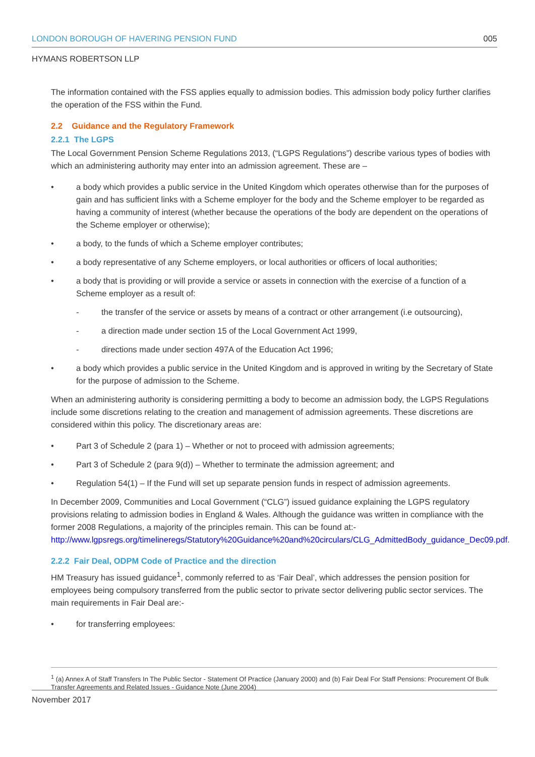LONDON BOROUGH OF HAVERING PENSION FUND 005
HYMANS ROBERTSON LLP
The information contained with the FSS applies equally to admission bodies. This admission body policy further clarifies the operation of the FSS within the Fund.
2.2 Guidance and the Regulatory Framework
2.2.1 The LGPS
The Local Government Pension Scheme Regulations 2013, (“LGPS Regulations”) describe various types of bodies with which an administering authority may enter into an admission agreement. These are –
• a body which provides a public service in the United Kingdom which operates otherwise than for the purposes of gain and has sufficient links with a Scheme employer for the body and the Scheme employer to be regarded as having a community of interest (whether because the operations of the body are dependent on the operations of the Scheme employer or otherwise);
• a body, to the funds of which a Scheme employer contributes;
• a body representative of any Scheme employers, or local authorities or officers of local authorities;
• a body that is providing or will provide a service or assets in connection with the exercise of a function of a Scheme employer as a result of:
- the transfer of the service or assets by means of a contract or other arrangement (i.e outsourcing),
- a direction made under section 15 of the Local Government Act 1999,
- directions made under section 497A of the Education Act 1996;
• a body which provides a public service in the United Kingdom and is approved in writing by the Secretary of State for the purpose of admission to the Scheme.
When an administering authority is considering permitting a body to become an admission body, the LGPS Regulations include some discretions relating to the creation and management of admission agreements. These discretions are considered within this policy. The discretionary areas are:
• Part 3 of Schedule 2 (para 1) – Whether or not to proceed with admission agreements;
• Part 3 of Schedule 2 (para 9(d)) – Whether to terminate the admission agreement; and
• Regulation 54(1) – If the Fund will set up separate pension funds in respect of admission agreements.
In December 2009, Communities and Local Government (“CLG”) issued guidance explaining the LGPS regulatory provisions relating to admission bodies in England & Wales. Although the guidance was written in compliance with the former 2008 Regulations, a majority of the principles remain. This can be found at:- http://www.lgpsregs.org/timelineregs/Statutory%20Guidance%20and%20circulars/CLG_AdmittedBody_guidance_Dec09.pdf.
2.2.2 Fair Deal, ODPM Code of Practice and the direction
HM Treasury has issued guidance<sup>1</sup>, commonly referred to as ‘Fair Deal’, which addresses the pension position for employees being compulsory transferred from the public sector to private sector delivering public sector services. The main requirements in Fair Deal are:-
• for transferring employees:
<sup>1</sup> (a) Annex A of Staff Transfers In The Public Sector - Statement Of Practice (January 2000) and (b) Fair Deal For Staff Pensions: Procurement Of Bulk Transfer Agreements and Related Issues - Guidance Note (June 2004)
November 2017